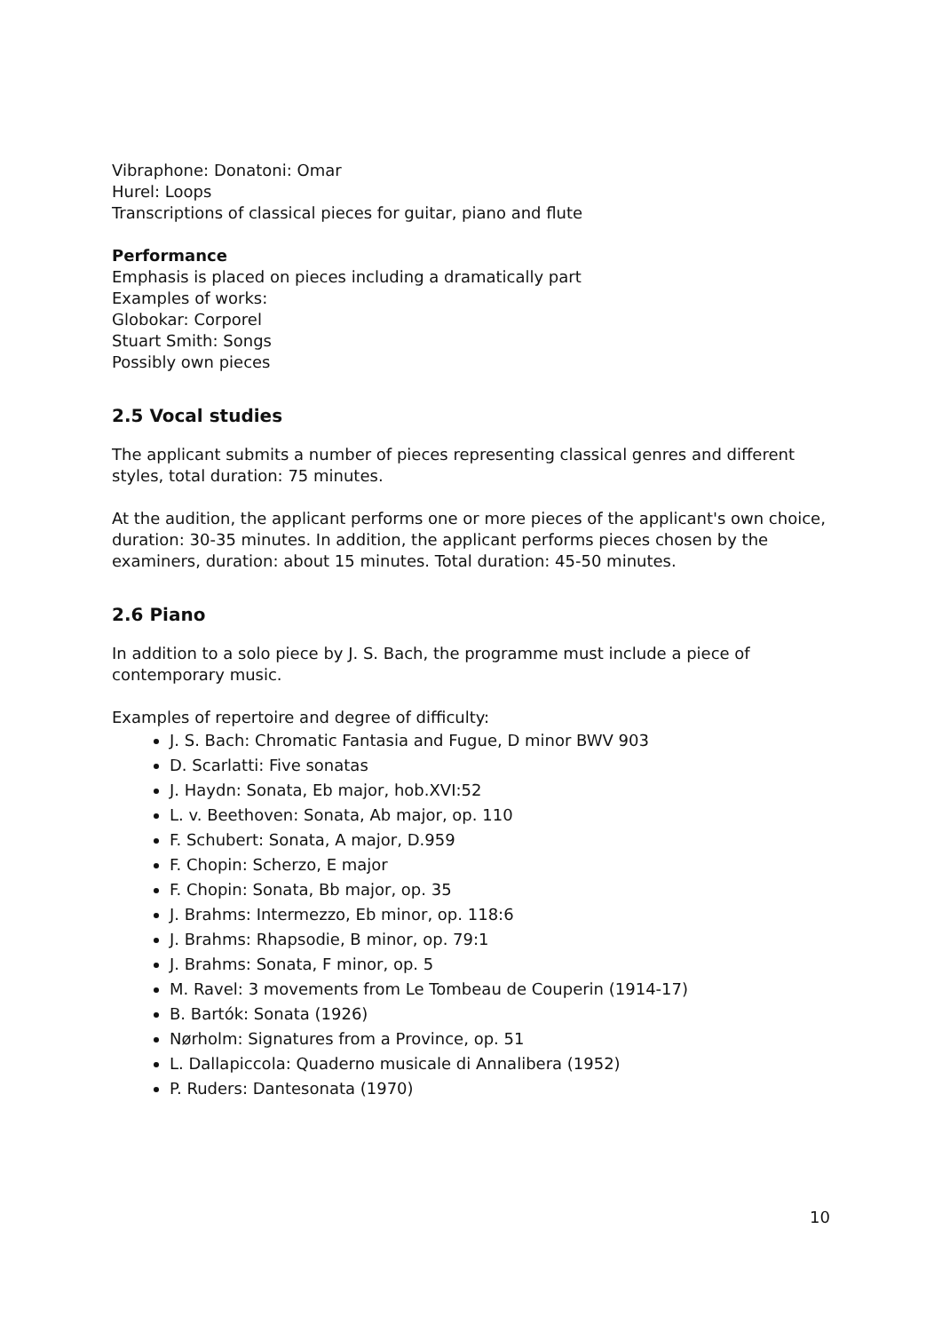Vibraphone: Donatoni: Omar
Hurel: Loops
Transcriptions of classical pieces for guitar, piano and flute
Performance
Emphasis is placed on pieces including a dramatically part
Examples of works:
Globokar: Corporel
Stuart Smith: Songs
Possibly own pieces
2.5 Vocal studies
The applicant submits a number of pieces representing classical genres and different styles, total duration: 75 minutes.
At the audition, the applicant performs one or more pieces of the applicant's own choice, duration: 30-35 minutes. In addition, the applicant performs pieces chosen by the examiners, duration: about 15 minutes. Total duration: 45-50 minutes.
2.6 Piano
In addition to a solo piece by J. S. Bach, the programme must include a piece of contemporary music.
Examples of repertoire and degree of difficulty:
J. S. Bach: Chromatic Fantasia and Fugue, D minor BWV 903
D. Scarlatti: Five sonatas
J. Haydn: Sonata, Eb major, hob.XVI:52
L. v. Beethoven: Sonata, Ab major, op. 110
F. Schubert: Sonata, A major, D.959
F. Chopin: Scherzo, E major
F. Chopin: Sonata, Bb major, op. 35
J. Brahms: Intermezzo, Eb minor, op. 118:6
J. Brahms: Rhapsodie, B minor, op. 79:1
J. Brahms: Sonata, F minor, op. 5
M. Ravel: 3 movements from Le Tombeau de Couperin (1914-17)
B. Bartók: Sonata (1926)
Nørholm: Signatures from a Province, op. 51
L. Dallapiccola: Quaderno musicale di Annalibera (1952)
P. Ruders: Dantesonata (1970)
10